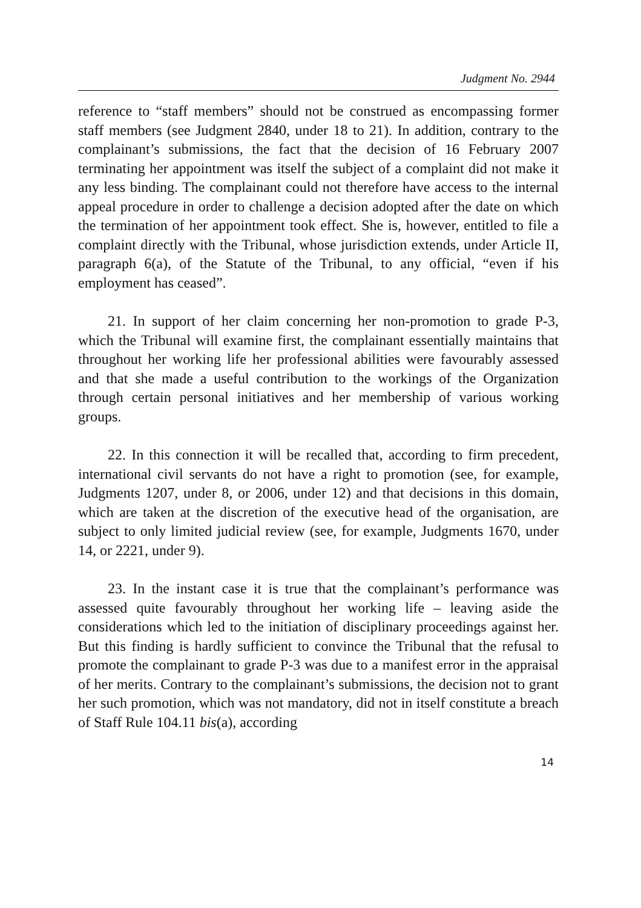Judgment No. 2944
reference to “staff members” should not be construed as encompassing former staff members (see Judgment 2840, under 18 to 21). In addition, contrary to the complainant’s submissions, the fact that the decision of 16 February 2007 terminating her appointment was itself the subject of a complaint did not make it any less binding. The complainant could not therefore have access to the internal appeal procedure in order to challenge a decision adopted after the date on which the termination of her appointment took effect. She is, however, entitled to file a complaint directly with the Tribunal, whose jurisdiction extends, under Article II, paragraph 6(a), of the Statute of the Tribunal, to any official, “even if his employment has ceased”.
21. In support of her claim concerning her non-promotion to grade P-3, which the Tribunal will examine first, the complainant essentially maintains that throughout her working life her professional abilities were favourably assessed and that she made a useful contribution to the workings of the Organization through certain personal initiatives and her membership of various working groups.
22. In this connection it will be recalled that, according to firm precedent, international civil servants do not have a right to promotion (see, for example, Judgments 1207, under 8, or 2006, under 12) and that decisions in this domain, which are taken at the discretion of the executive head of the organisation, are subject to only limited judicial review (see, for example, Judgments 1670, under 14, or 2221, under 9).
23. In the instant case it is true that the complainant’s performance was assessed quite favourably throughout her working life – leaving aside the considerations which led to the initiation of disciplinary proceedings against her. But this finding is hardly sufficient to convince the Tribunal that the refusal to promote the complainant to grade P-3 was due to a manifest error in the appraisal of her merits. Contrary to the complainant’s submissions, the decision not to grant her such promotion, which was not mandatory, did not in itself constitute a breach of Staff Rule 104.11 bis(a), according
14